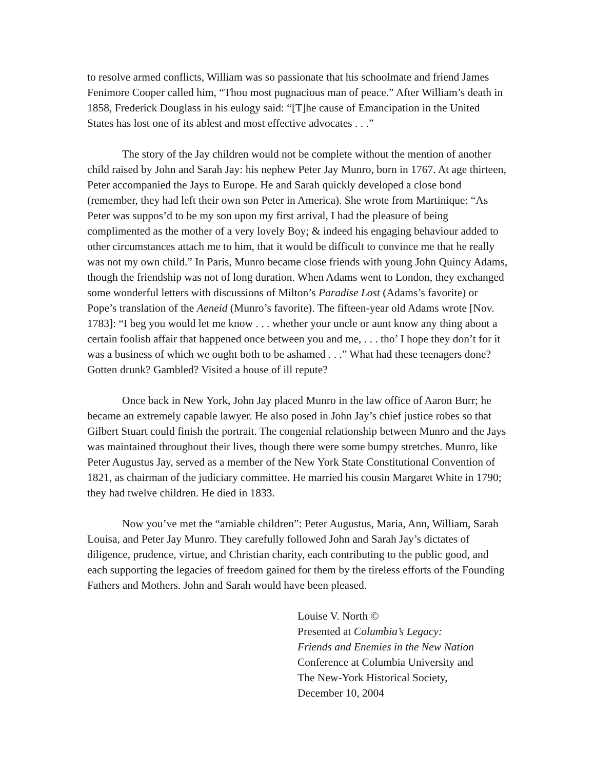to resolve armed conflicts, William was so passionate that his schoolmate and friend James Fenimore Cooper called him, “Thou most pugnacious man of peace.” After William’s death in 1858, Frederick Douglass in his eulogy said: “[T]he cause of Emancipation in the United States has lost one of its ablest and most effective advocates . . .”
The story of the Jay children would not be complete without the mention of another child raised by John and Sarah Jay: his nephew Peter Jay Munro, born in 1767. At age thirteen, Peter accompanied the Jays to Europe. He and Sarah quickly developed a close bond (remember, they had left their own son Peter in America). She wrote from Martinique: “As Peter was suppos’d to be my son upon my first arrival, I had the pleasure of being complimented as the mother of a very lovely Boy; & indeed his engaging behaviour added to other circumstances attach me to him, that it would be difficult to convince me that he really was not my own child.” In Paris, Munro became close friends with young John Quincy Adams, though the friendship was not of long duration. When Adams went to London, they exchanged some wonderful letters with discussions of Milton’s Paradise Lost (Adams’s favorite) or Pope’s translation of the Aeneid (Munro’s favorite). The fifteen-year old Adams wrote [Nov. 1783]: “I beg you would let me know . . . whether your uncle or aunt know any thing about a certain foolish affair that happened once between you and me, . . . tho’ I hope they don’t for it was a business of which we ought both to be ashamed . . .” What had these teenagers done? Gotten drunk? Gambled? Visited a house of ill repute?
Once back in New York, John Jay placed Munro in the law office of Aaron Burr; he became an extremely capable lawyer. He also posed in John Jay’s chief justice robes so that Gilbert Stuart could finish the portrait. The congenial relationship between Munro and the Jays was maintained throughout their lives, though there were some bumpy stretches. Munro, like Peter Augustus Jay, served as a member of the New York State Constitutional Convention of 1821, as chairman of the judiciary committee. He married his cousin Margaret White in 1790; they had twelve children. He died in 1833.
Now you’ve met the “amiable children”: Peter Augustus, Maria, Ann, William, Sarah Louisa, and Peter Jay Munro. They carefully followed John and Sarah Jay’s dictates of diligence, prudence, virtue, and Christian charity, each contributing to the public good, and each supporting the legacies of freedom gained for them by the tireless efforts of the Founding Fathers and Mothers. John and Sarah would have been pleased.
Louise V. North ©
Presented at Columbia’s Legacy:
Friends and Enemies in the New Nation
Conference at Columbia University and
The New-York Historical Society,
December 10, 2004